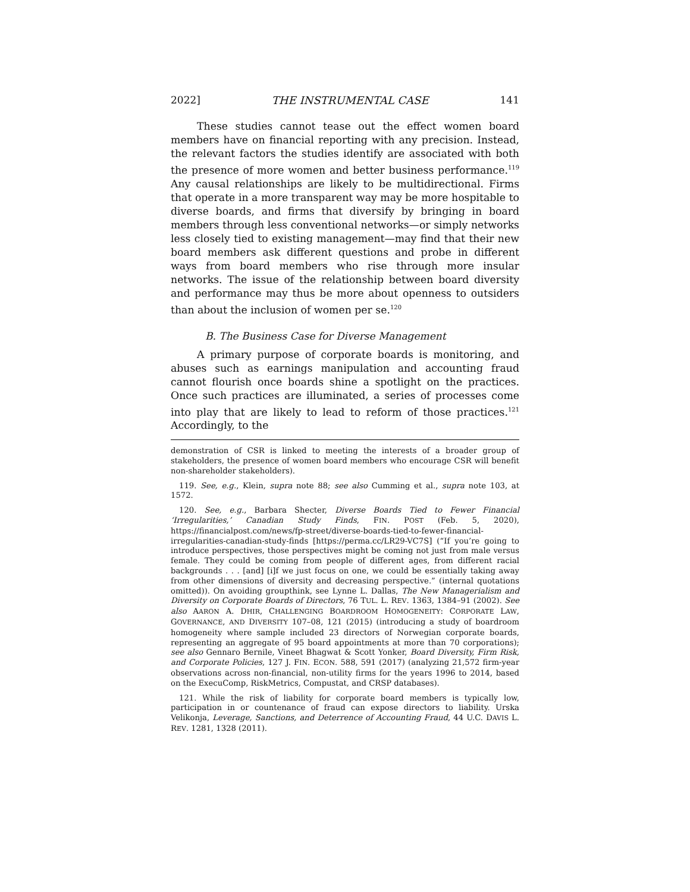2022] THE INSTRUMENTAL CASE 141
These studies cannot tease out the effect women board members have on financial reporting with any precision. Instead, the relevant factors the studies identify are associated with both the presence of more women and better business performance.<sup>119</sup> Any causal relationships are likely to be multidirectional. Firms that operate in a more transparent way may be more hospitable to diverse boards, and firms that diversify by bringing in board members through less conventional networks—or simply networks less closely tied to existing management—may find that their new board members ask different questions and probe in different ways from board members who rise through more insular networks. The issue of the relationship between board diversity and performance may thus be more about openness to outsiders than about the inclusion of women per se.<sup>120</sup>
B. The Business Case for Diverse Management
A primary purpose of corporate boards is monitoring, and abuses such as earnings manipulation and accounting fraud cannot flourish once boards shine a spotlight on the practices. Once such practices are illuminated, a series of processes come into play that are likely to lead to reform of those practices.<sup>121</sup> Accordingly, to the
demonstration of CSR is linked to meeting the interests of a broader group of stakeholders, the presence of women board members who encourage CSR will benefit non-shareholder stakeholders).
119. See, e.g., Klein, supra note 88; see also Cumming et al., supra note 103, at 1572.
120. See, e.g., Barbara Shecter, Diverse Boards Tied to Fewer Financial ‘Irregularities,’ Canadian Study Finds, FIN. POST (Feb. 5, 2020), https://financialpost.com/news/fp-street/diverse-boards-tied-to-fewer-financial-irregularities-canadian-study-finds [https://perma.cc/LR29-VC7S] (“If you’re going to introduce perspectives, those perspectives might be coming not just from male versus female. They could be coming from people of different ages, from different racial backgrounds . . . [and] [i]f we just focus on one, we could be essentially taking away from other dimensions of diversity and decreasing perspective.” (internal quotations omitted)). On avoiding groupthink, see Lynne L. Dallas, The New Managerialism and Diversity on Corporate Boards of Directors, 76 TUL. L. REV. 1363, 1384–91 (2002). See also AARON A. DHIR, CHALLENGING BOARDROOM HOMOGENEITY: CORPORATE LAW, GOVERNANCE, AND DIVERSITY 107–08, 121 (2015) (introducing a study of boardroom homogeneity where sample included 23 directors of Norwegian corporate boards, representing an aggregate of 95 board appointments at more than 70 corporations); see also Gennaro Bernile, Vineet Bhagwat & Scott Yonker, Board Diversity, Firm Risk, and Corporate Policies, 127 J. FIN. ECON. 588, 591 (2017) (analyzing 21,572 firm-year observations across non-financial, non-utility firms for the years 1996 to 2014, based on the ExecuComp, RiskMetrics, Compustat, and CRSP databases).
121. While the risk of liability for corporate board members is typically low, participation in or countenance of fraud can expose directors to liability. Urska Velikonja, Leverage, Sanctions, and Deterrence of Accounting Fraud, 44 U.C. DAVIS L. REV. 1281, 1328 (2011).